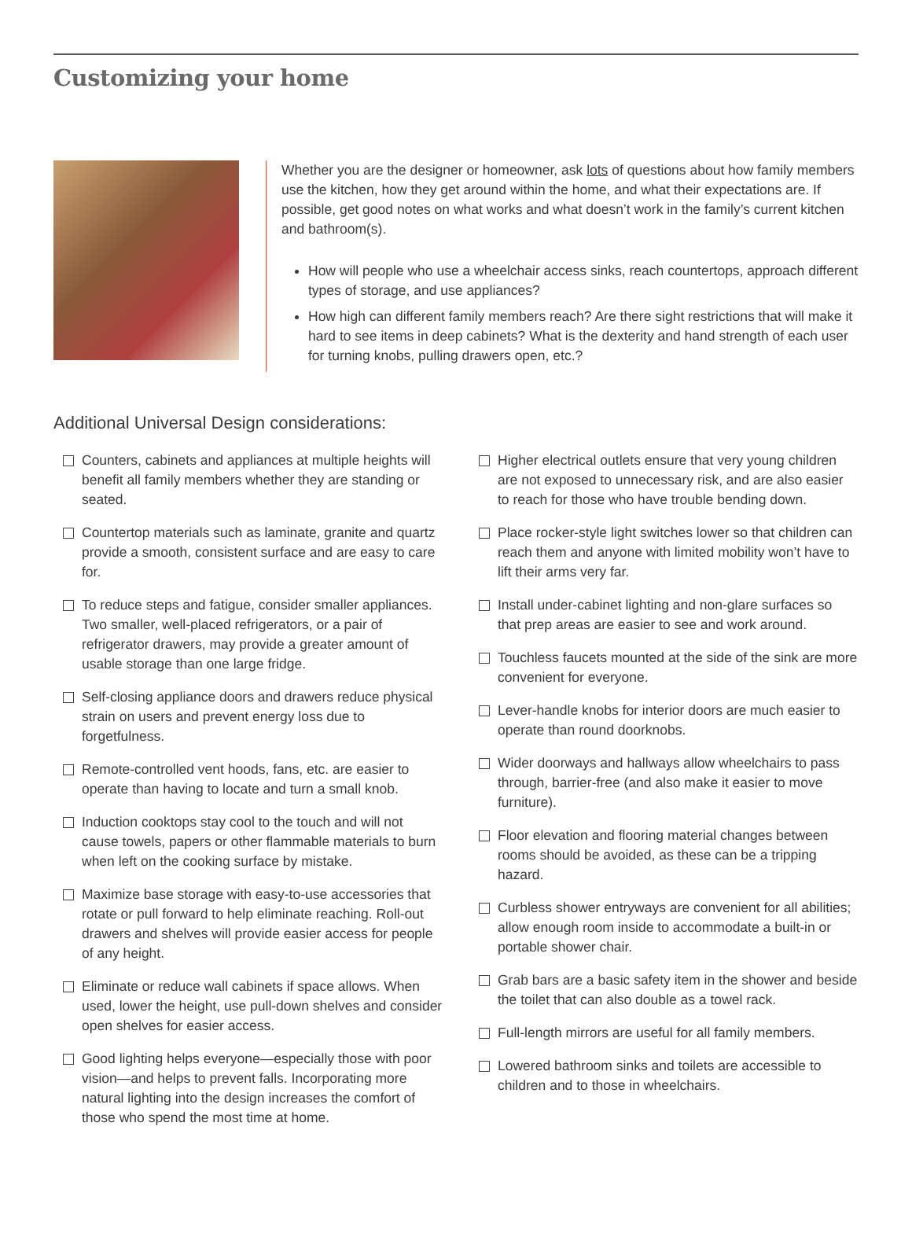Customizing your home
Whether you are the designer or homeowner, ask lots of questions about how family members use the kitchen, how they get around within the home, and what their expectations are. If possible, get good notes on what works and what doesn’t work in the family’s current kitchen and bathroom(s).
How will people who use a wheelchair access sinks, reach countertops, approach different types of storage, and use appliances?
How high can different family members reach? Are there sight restrictions that will make it hard to see items in deep cabinets? What is the dexterity and hand strength of each user for turning knobs, pulling drawers open, etc.?
Additional Universal Design considerations:
Counters, cabinets and appliances at multiple heights will benefit all family members whether they are standing or seated.
Countertop materials such as laminate, granite and quartz provide a smooth, consistent surface and are easy to care for.
To reduce steps and fatigue, consider smaller appliances. Two smaller, well-placed refrigerators, or a pair of refrigerator drawers, may provide a greater amount of usable storage than one large fridge.
Self-closing appliance doors and drawers reduce physical strain on users and prevent energy loss due to forgetfulness.
Remote-controlled vent hoods, fans, etc. are easier to operate than having to locate and turn a small knob.
Induction cooktops stay cool to the touch and will not cause towels, papers or other flammable materials to burn when left on the cooking surface by mistake.
Maximize base storage with easy-to-use accessories that rotate or pull forward to help eliminate reaching. Roll-out drawers and shelves will provide easier access for people of any height.
Eliminate or reduce wall cabinets if space allows. When used, lower the height, use pull-down shelves and consider open shelves for easier access.
Good lighting helps everyone—especially those with poor vision—and helps to prevent falls. Incorporating more natural lighting into the design increases the comfort of those who spend the most time at home.
Higher electrical outlets ensure that very young children are not exposed to unnecessary risk, and are also easier to reach for those who have trouble bending down.
Place rocker-style light switches lower so that children can reach them and anyone with limited mobility won’t have to lift their arms very far.
Install under-cabinet lighting and non-glare surfaces so that prep areas are easier to see and work around.
Touchless faucets mounted at the side of the sink are more convenient for everyone.
Lever-handle knobs for interior doors are much easier to operate than round doorknobs.
Wider doorways and hallways allow wheelchairs to pass through, barrier-free (and also make it easier to move furniture).
Floor elevation and flooring material changes between rooms should be avoided, as these can be a tripping hazard.
Curbless shower entryways are convenient for all abilities; allow enough room inside to accommodate a built-in or portable shower chair.
Grab bars are a basic safety item in the shower and beside the toilet that can also double as a towel rack.
Full-length mirrors are useful for all family members.
Lowered bathroom sinks and toilets are accessible to children and to those in wheelchairs.